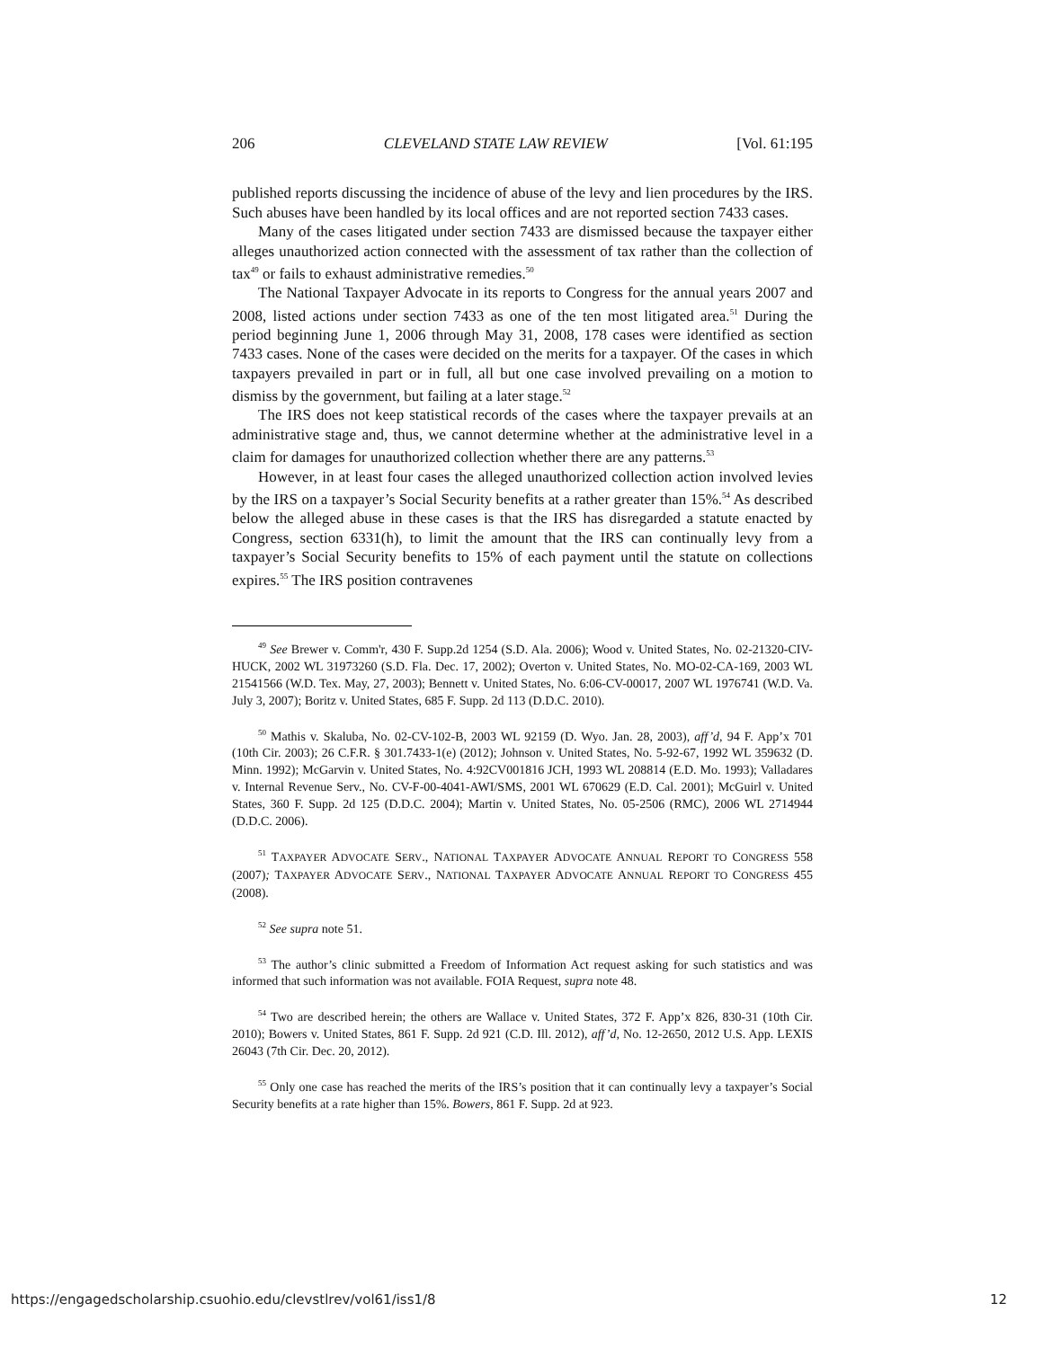206 CLEVELAND STATE LAW REVIEW [Vol. 61:195
published reports discussing the incidence of abuse of the levy and lien procedures by the IRS. Such abuses have been handled by its local offices and are not reported section 7433 cases.
Many of the cases litigated under section 7433 are dismissed because the taxpayer either alleges unauthorized action connected with the assessment of tax rather than the collection of tax<sup>49</sup> or fails to exhaust administrative remedies.<sup>50</sup>
The National Taxpayer Advocate in its reports to Congress for the annual years 2007 and 2008, listed actions under section 7433 as one of the ten most litigated area.<sup>51</sup> During the period beginning June 1, 2006 through May 31, 2008, 178 cases were identified as section 7433 cases. None of the cases were decided on the merits for a taxpayer. Of the cases in which taxpayers prevailed in part or in full, all but one case involved prevailing on a motion to dismiss by the government, but failing at a later stage.<sup>52</sup>
The IRS does not keep statistical records of the cases where the taxpayer prevails at an administrative stage and, thus, we cannot determine whether at the administrative level in a claim for damages for unauthorized collection whether there are any patterns.<sup>53</sup>
However, in at least four cases the alleged unauthorized collection action involved levies by the IRS on a taxpayer’s Social Security benefits at a rather greater than 15%.<sup>54</sup> As described below the alleged abuse in these cases is that the IRS has disregarded a statute enacted by Congress, section 6331(h), to limit the amount that the IRS can continually levy from a taxpayer’s Social Security benefits to 15% of each payment until the statute on collections expires.<sup>55</sup> The IRS position contravenes
<sup>49</sup> See Brewer v. Comm'r, 430 F. Supp.2d 1254 (S.D. Ala. 2006); Wood v. United States, No. 02-21320-CIV-HUCK, 2002 WL 31973260 (S.D. Fla. Dec. 17, 2002); Overton v. United States, No. MO-02-CA-169, 2003 WL 21541566 (W.D. Tex. May, 27, 2003); Bennett v. United States, No. 6:06-CV-00017, 2007 WL 1976741 (W.D. Va. July 3, 2007); Boritz v. United States, 685 F. Supp. 2d 113 (D.D.C. 2010).
<sup>50</sup> Mathis v. Skaluba, No. 02-CV-102-B, 2003 WL 92159 (D. Wyo. Jan. 28, 2003), aff’d, 94 F. App’x 701 (10th Cir. 2003); 26 C.F.R. § 301.7433-1(e) (2012); Johnson v. United States, No. 5-92-67, 1992 WL 359632 (D. Minn. 1992); McGarvin v. United States, No. 4:92CV001816 JCH, 1993 WL 208814 (E.D. Mo. 1993); Valladares v. Internal Revenue Serv., No. CV-F-00-4041-AWI/SMS, 2001 WL 670629 (E.D. Cal. 2001); McGuirl v. United States, 360 F. Supp. 2d 125 (D.D.C. 2004); Martin v. United States, No. 05-2506 (RMC), 2006 WL 2714944 (D.D.C. 2006).
<sup>51</sup> TAXPAYER ADVOCATE SERV., NATIONAL TAXPAYER ADVOCATE ANNUAL REPORT TO CONGRESS 558 (2007); TAXPAYER ADVOCATE SERV., NATIONAL TAXPAYER ADVOCATE ANNUAL REPORT TO CONGRESS 455 (2008).
<sup>52</sup> See supra note 51.
<sup>53</sup> The author’s clinic submitted a Freedom of Information Act request asking for such statistics and was informed that such information was not available. FOIA Request, supra note 48.
<sup>54</sup> Two are described herein; the others are Wallace v. United States, 372 F. App’x 826, 830-31 (10th Cir. 2010); Bowers v. United States, 861 F. Supp. 2d 921 (C.D. Ill. 2012), aff’d, No. 12-2650, 2012 U.S. App. LEXIS 26043 (7th Cir. Dec. 20, 2012).
<sup>55</sup> Only one case has reached the merits of the IRS’s position that it can continually levy a taxpayer’s Social Security benefits at a rate higher than 15%. Bowers, 861 F. Supp. 2d at 923.
https://engagedscholarship.csuohio.edu/clevstlrev/vol61/iss1/8 12